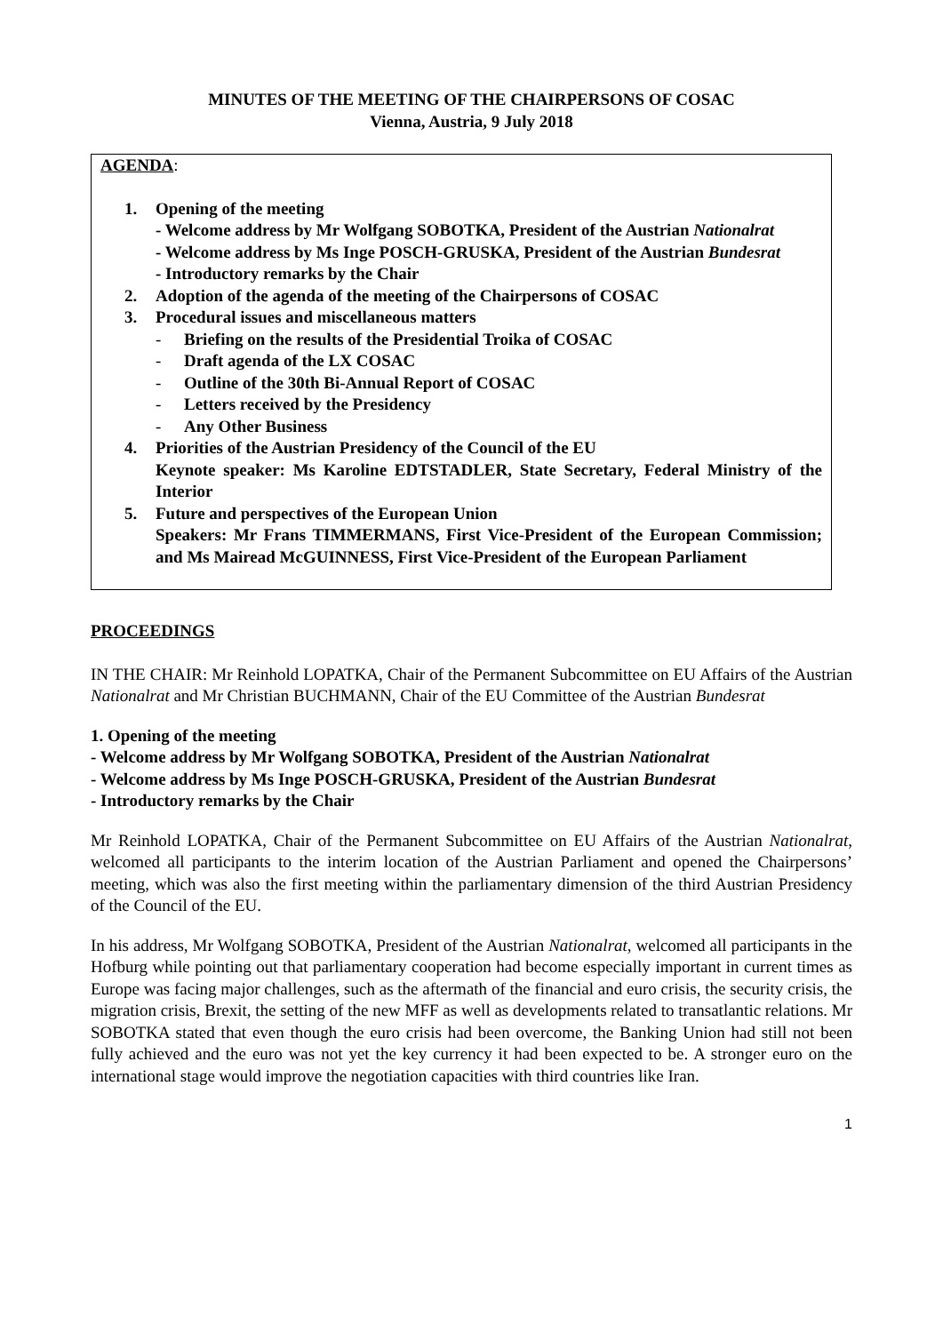MINUTES OF THE MEETING OF THE CHAIRPERSONS OF COSAC
Vienna, Austria, 9 July 2018
AGENDA:
1. Opening of the meeting
- Welcome address by Mr Wolfgang SOBOTKA, President of the Austrian Nationalrat
- Welcome address by Ms Inge POSCH-GRUSKA, President of the Austrian Bundesrat
- Introductory remarks by the Chair
2. Adoption of the agenda of the meeting of the Chairpersons of COSAC
3. Procedural issues and miscellaneous matters
- Briefing on the results of the Presidential Troika of COSAC
- Draft agenda of the LX COSAC
- Outline of the 30th Bi-Annual Report of COSAC
- Letters received by the Presidency
- Any Other Business
4. Priorities of the Austrian Presidency of the Council of the EU
Keynote speaker: Ms Karoline EDTSTADLER, State Secretary, Federal Ministry of the Interior
5. Future and perspectives of the European Union
Speakers: Mr Frans TIMMERMANS, First Vice-President of the European Commission; and Ms Mairead McGUINNESS, First Vice-President of the European Parliament
PROCEEDINGS
IN THE CHAIR: Mr Reinhold LOPATKA, Chair of the Permanent Subcommittee on EU Affairs of the Austrian Nationalrat and Mr Christian BUCHMANN, Chair of the EU Committee of the Austrian Bundesrat
1. Opening of the meeting
- Welcome address by Mr Wolfgang SOBOTKA, President of the Austrian Nationalrat
- Welcome address by Ms Inge POSCH-GRUSKA, President of the Austrian Bundesrat
- Introductory remarks by the Chair
Mr Reinhold LOPATKA, Chair of the Permanent Subcommittee on EU Affairs of the Austrian Nationalrat, welcomed all participants to the interim location of the Austrian Parliament and opened the Chairpersons’ meeting, which was also the first meeting within the parliamentary dimension of the third Austrian Presidency of the Council of the EU.
In his address, Mr Wolfgang SOBOTKA, President of the Austrian Nationalrat, welcomed all participants in the Hofburg while pointing out that parliamentary cooperation had become especially important in current times as Europe was facing major challenges, such as the aftermath of the financial and euro crisis, the security crisis, the migration crisis, Brexit, the setting of the new MFF as well as developments related to transatlantic relations. Mr SOBOTKA stated that even though the euro crisis had been overcome, the Banking Union had still not been fully achieved and the euro was not yet the key currency it had been expected to be. A stronger euro on the international stage would improve the negotiation capacities with third countries like Iran.
1